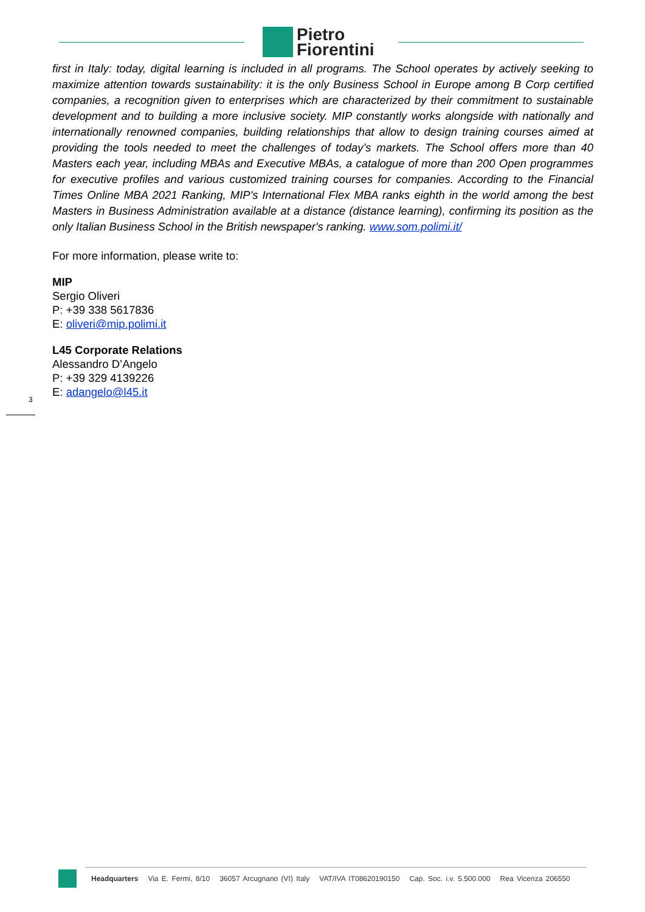Pietro
Fiorentini
first in Italy: today, digital learning is included in all programs. The School operates by actively seeking to maximize attention towards sustainability: it is the only Business School in Europe among B Corp certified companies, a recognition given to enterprises which are characterized by their commitment to sustainable development and to building a more inclusive society. MIP constantly works alongside with nationally and internationally renowned companies, building relationships that allow to design training courses aimed at providing the tools needed to meet the challenges of today’s markets. The School offers more than 40 Masters each year, including MBAs and Executive MBAs, a catalogue of more than 200 Open programmes for executive profiles and various customized training courses for companies. According to the Financial Times Online MBA 2021 Ranking, MIP's International Flex MBA ranks eighth in the world among the best Masters in Business Administration available at a distance (distance learning), confirming its position as the only Italian Business School in the British newspaper's ranking. www.som.polimi.it/
For more information, please write to:
MIP
Sergio Oliveri
P: +39 338 5617836
E: oliveri@mip.polimi.it
L45 Corporate Relations
Alessandro D’Angelo
P: +39 329 4139226
E: adangelo@l45.it
3
Headquarters Via E. Fermi, 8/10 36057 Arcugnano (VI) Italy VAT/IVA IT08620190150 Cap. Soc. i.v. 5.500.000 Rea Vicenza 206550